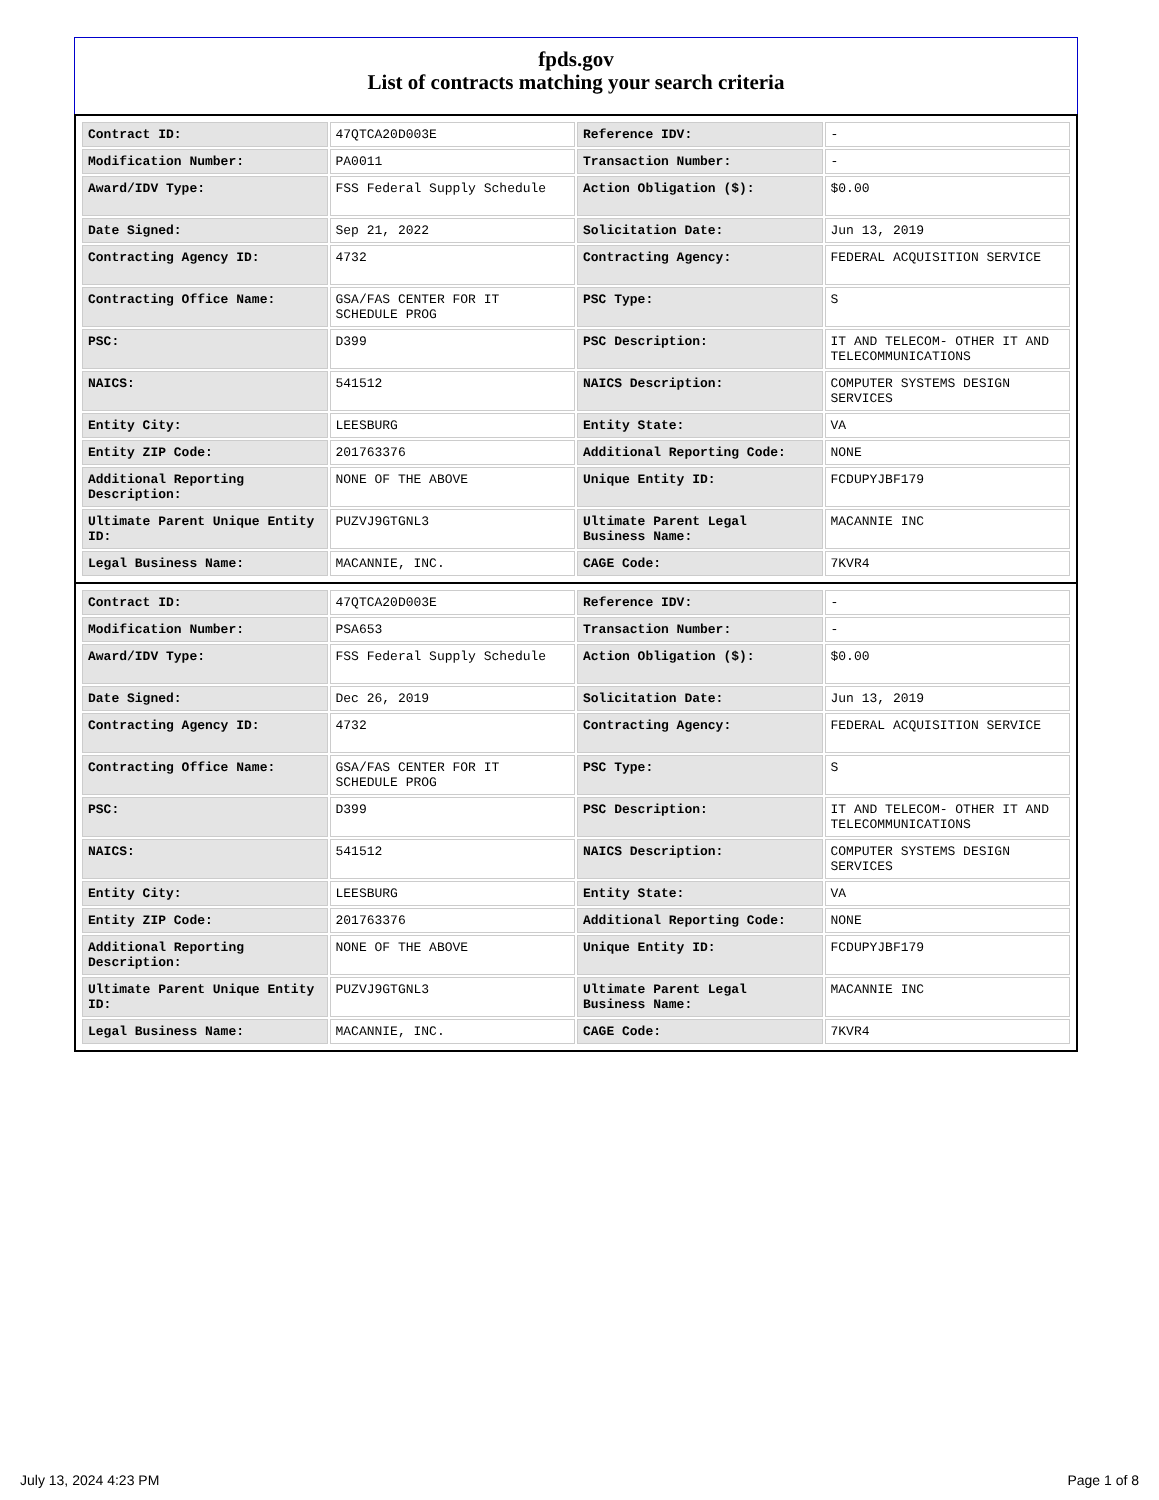fpds.gov
List of contracts matching your search criteria
| Contract ID: | 47QTCA20D003E | Reference IDV: | - |
| Modification Number: | PA0011 | Transaction Number: | - |
| Award/IDV Type: | FSS Federal Supply Schedule | Action Obligation ($): | $0.00 |
| Date Signed: | Sep 21, 2022 | Solicitation Date: | Jun 13, 2019 |
| Contracting Agency ID: | 4732 | Contracting Agency: | FEDERAL ACQUISITION SERVICE |
| Contracting Office Name: | GSA/FAS CENTER FOR IT SCHEDULE PROG | PSC Type: | S |
| PSC: | D399 | PSC Description: | IT AND TELECOM- OTHER IT AND TELECOMMUNICATIONS |
| NAICS: | 541512 | NAICS Description: | COMPUTER SYSTEMS DESIGN SERVICES |
| Entity City: | LEESBURG | Entity State: | VA |
| Entity ZIP Code: | 201763376 | Additional Reporting Code: | NONE |
| Additional Reporting Description: | NONE OF THE ABOVE | Unique Entity ID: | FCDUPYJBF179 |
| Ultimate Parent Unique Entity ID: | PUZVJ9GTGNL3 | Ultimate Parent Legal Business Name: | MACANNIE INC |
| Legal Business Name: | MACANNIE, INC. | CAGE Code: | 7KVR4 |
| Contract ID: | 47QTCA20D003E | Reference IDV: | - |
| Modification Number: | PSA653 | Transaction Number: | - |
| Award/IDV Type: | FSS Federal Supply Schedule | Action Obligation ($): | $0.00 |
| Date Signed: | Dec 26, 2019 | Solicitation Date: | Jun 13, 2019 |
| Contracting Agency ID: | 4732 | Contracting Agency: | FEDERAL ACQUISITION SERVICE |
| Contracting Office Name: | GSA/FAS CENTER FOR IT SCHEDULE PROG | PSC Type: | S |
| PSC: | D399 | PSC Description: | IT AND TELECOM- OTHER IT AND TELECOMMUNICATIONS |
| NAICS: | 541512 | NAICS Description: | COMPUTER SYSTEMS DESIGN SERVICES |
| Entity City: | LEESBURG | Entity State: | VA |
| Entity ZIP Code: | 201763376 | Additional Reporting Code: | NONE |
| Additional Reporting Description: | NONE OF THE ABOVE | Unique Entity ID: | FCDUPYJBF179 |
| Ultimate Parent Unique Entity ID: | PUZVJ9GTGNL3 | Ultimate Parent Legal Business Name: | MACANNIE INC |
| Legal Business Name: | MACANNIE, INC. | CAGE Code: | 7KVR4 |
July 13, 2024 4:23 PM Page 1 of 8